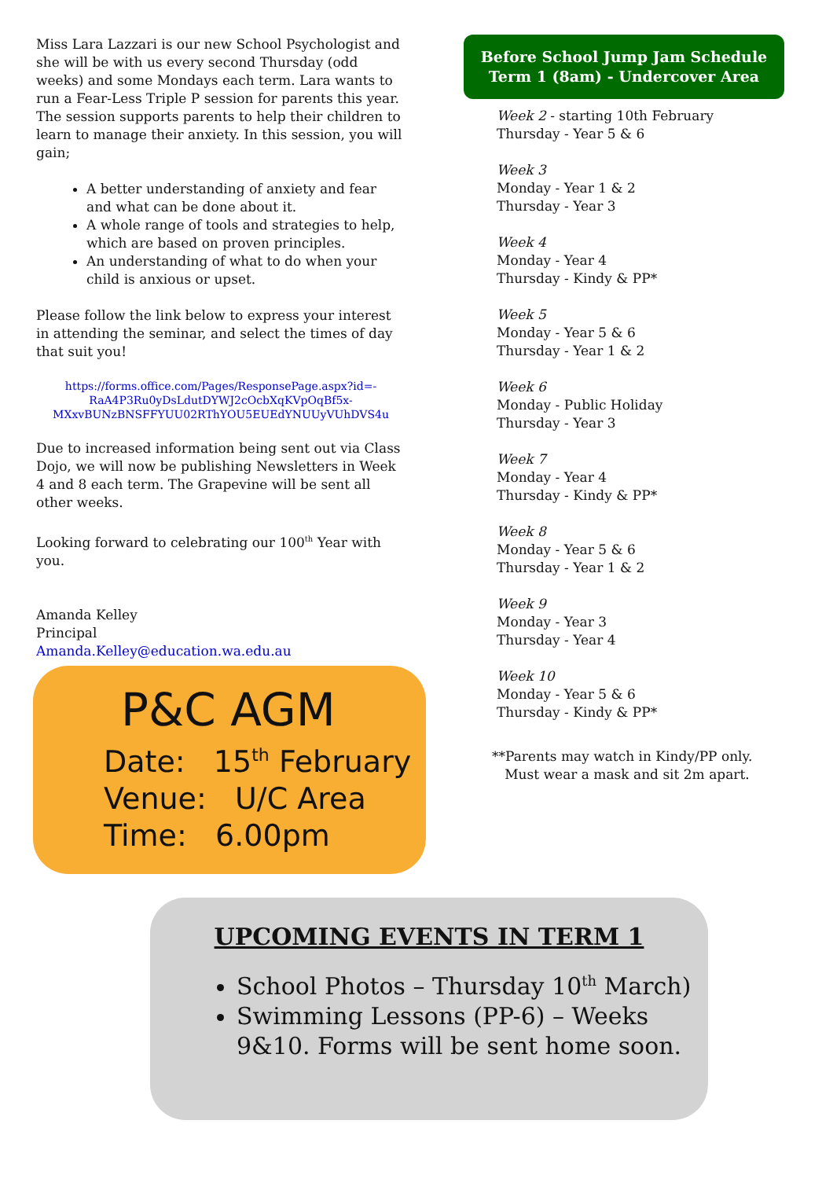Miss Lara Lazzari is our new School Psychologist and she will be with us every second Thursday (odd weeks) and some Mondays each term. Lara wants to run a Fear-Less Triple P session for parents this year. The session supports parents to help their children to learn to manage their anxiety. In this session, you will gain;
A better understanding of anxiety and fear and what can be done about it.
A whole range of tools and strategies to help, which are based on proven principles.
An understanding of what to do when your child is anxious or upset.
Please follow the link below to express your interest in attending the seminar, and select the times of day that suit you!
https://forms.office.com/Pages/ResponsePage.aspx?id=-RaA4P3Ru0yDsLdutDYWJ2cOcbXqKVpOqBf5x-MXxvBUNzBNSFFYUU02RThYOU5EUEdYNUUyVUhDVS4u
Due to increased information being sent out via Class Dojo, we will now be publishing Newsletters in Week 4 and 8 each term. The Grapevine will be sent all other weeks.
Looking forward to celebrating our 100<sup>th</sup> Year with you.
Amanda Kelley
Principal
Amanda.Kelley@education.wa.edu.au
Before School Jump Jam Schedule
Term 1 (8am) - Undercover Area
Week 2 - starting 10th February
Thursday - Year 5 & 6
Week 3
Monday - Year 1 & 2
Thursday - Year 3
Week 4
Monday - Year 4
Thursday - Kindy & PP*
Week 5
Monday - Year 5 & 6
Thursday - Year 1 & 2
Week 6
Monday - Public Holiday
Thursday - Year 3
Week 7
Monday - Year 4
Thursday - Kindy & PP*
Week 8
Monday - Year 5 & 6
Thursday - Year 1 & 2
Week 9
Monday - Year 3
Thursday - Year 4
Week 10
Monday - Year 5 & 6
Thursday - Kindy & PP*
**Parents may watch in Kindy/PP only.
Must wear a mask and sit 2m apart.
P&C AGM
Date: 15<sup>th</sup> February
Venue: U/C Area
Time: 6.00pm
UPCOMING EVENTS IN TERM 1
School Photos – Thursday 10<sup>th</sup> March)
Swimming Lessons (PP-6) – Weeks 9&10. Forms will be sent home soon.